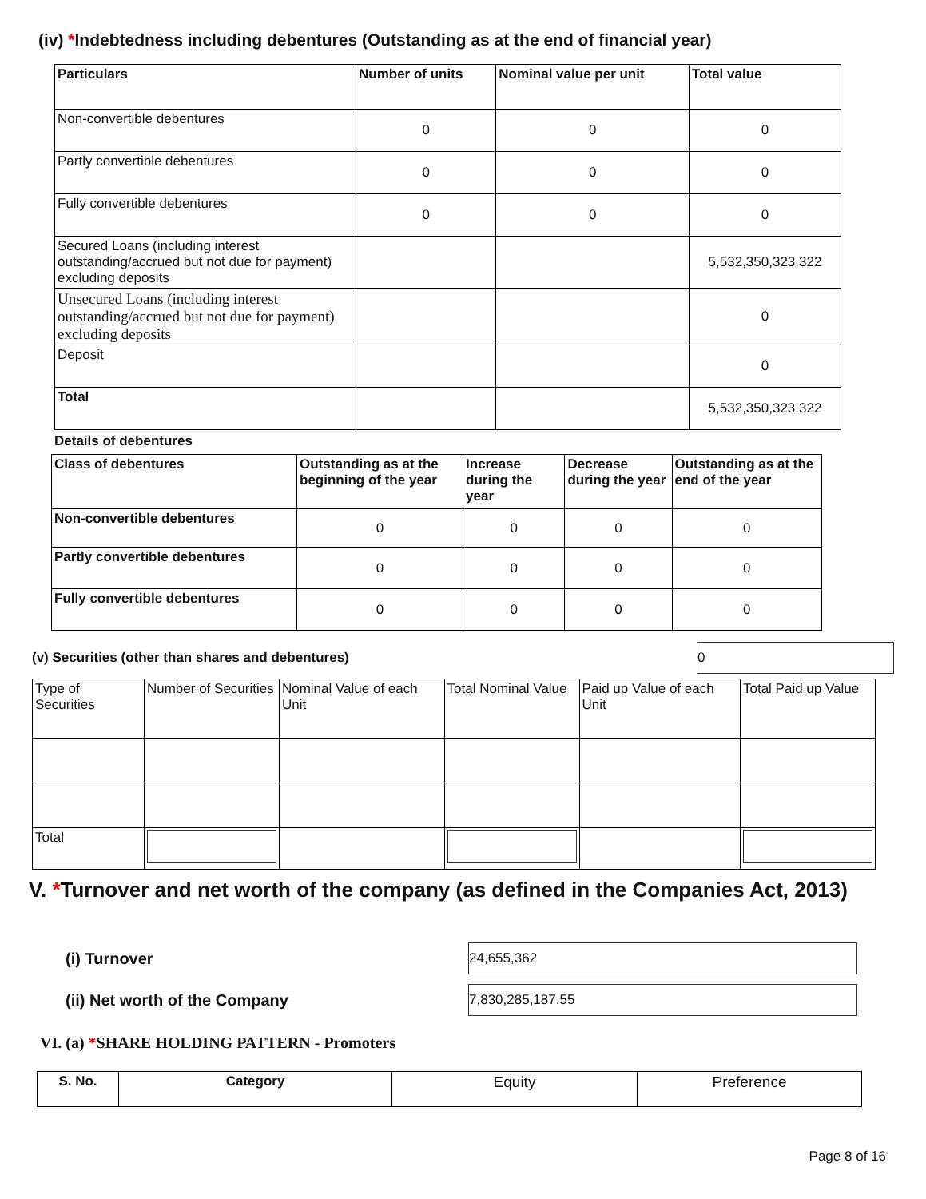(iv) *Indebtedness including debentures (Outstanding as at the end of financial year)
| Particulars | Number of units | Nominal value per unit | Total value |
| --- | --- | --- | --- |
| Non-convertible debentures | 0 | 0 | 0 |
| Partly convertible debentures | 0 | 0 | 0 |
| Fully convertible debentures | 0 | 0 | 0 |
| Secured Loans (including interest outstanding/accrued but not due for payment) excluding deposits | | | 5,532,350,323.322 |
| Unsecured Loans (including interest outstanding/accrued but not due for payment) excluding deposits | | | 0 |
| Deposit | | | 0 |
| Total | | | 5,532,350,323.322 |
Details of debentures
| Class of debentures | Outstanding as at the beginning of the year | Increase during the year | Decrease during the year | Outstanding as at the end of the year |
| --- | --- | --- | --- | --- |
| Non-convertible debentures | 0 | 0 | 0 | 0 |
| Partly convertible debentures | 0 | 0 | 0 | 0 |
| Fully convertible debentures | 0 | 0 | 0 | 0 |
(v) Securities (other than shares and debentures) 0
| Type of Securities | Number of Securities | Nominal Value of each Unit | Total Nominal Value | Paid up Value of each Unit | Total Paid up Value |
| Total | | | | | |
V. *Turnover and net worth of the company (as defined in the Companies Act, 2013)
(i) Turnover 24,655,362
(ii) Net worth of the Company 7,830,285,187.55
VI. (a) *SHARE HOLDING PATTERN - Promoters
| S. No. | Category | Equity | Preference |
Page 8 of 16